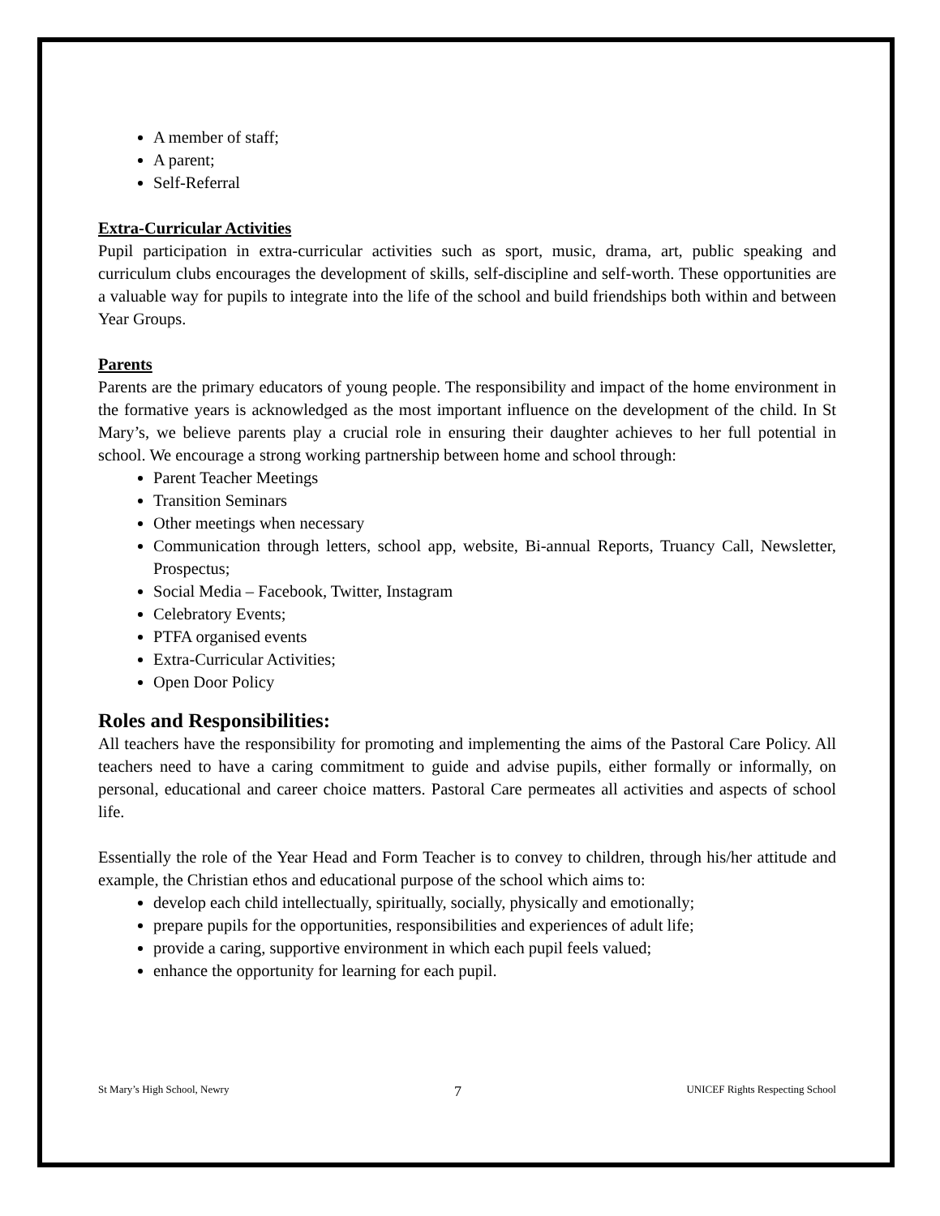A member of staff;
A parent;
Self-Referral
Extra-Curricular Activities
Pupil participation in extra-curricular activities such as sport, music, drama, art, public speaking and curriculum clubs encourages the development of skills, self-discipline and self-worth. These opportunities are a valuable way for pupils to integrate into the life of the school and build friendships both within and between Year Groups.
Parents
Parents are the primary educators of young people. The responsibility and impact of the home environment in the formative years is acknowledged as the most important influence on the development of the child. In St Mary’s, we believe parents play a crucial role in ensuring their daughter achieves to her full potential in school. We encourage a strong working partnership between home and school through:
Parent Teacher Meetings
Transition Seminars
Other meetings when necessary
Communication through letters, school app, website, Bi-annual Reports, Truancy Call, Newsletter, Prospectus;
Social Media – Facebook, Twitter, Instagram
Celebratory Events;
PTFA organised events
Extra-Curricular Activities;
Open Door Policy
Roles and Responsibilities:
All teachers have the responsibility for promoting and implementing the aims of the Pastoral Care Policy. All teachers need to have a caring commitment to guide and advise pupils, either formally or informally, on personal, educational and career choice matters. Pastoral Care permeates all activities and aspects of school life.
Essentially the role of the Year Head and Form Teacher is to convey to children, through his/her attitude and example, the Christian ethos and educational purpose of the school which aims to:
develop each child intellectually, spiritually, socially, physically and emotionally;
prepare pupils for the opportunities, responsibilities and experiences of adult life;
provide a caring, supportive environment in which each pupil feels valued;
enhance the opportunity for learning for each pupil.
St Mary’s High School, Newry 7 UNICEF Rights Respecting School